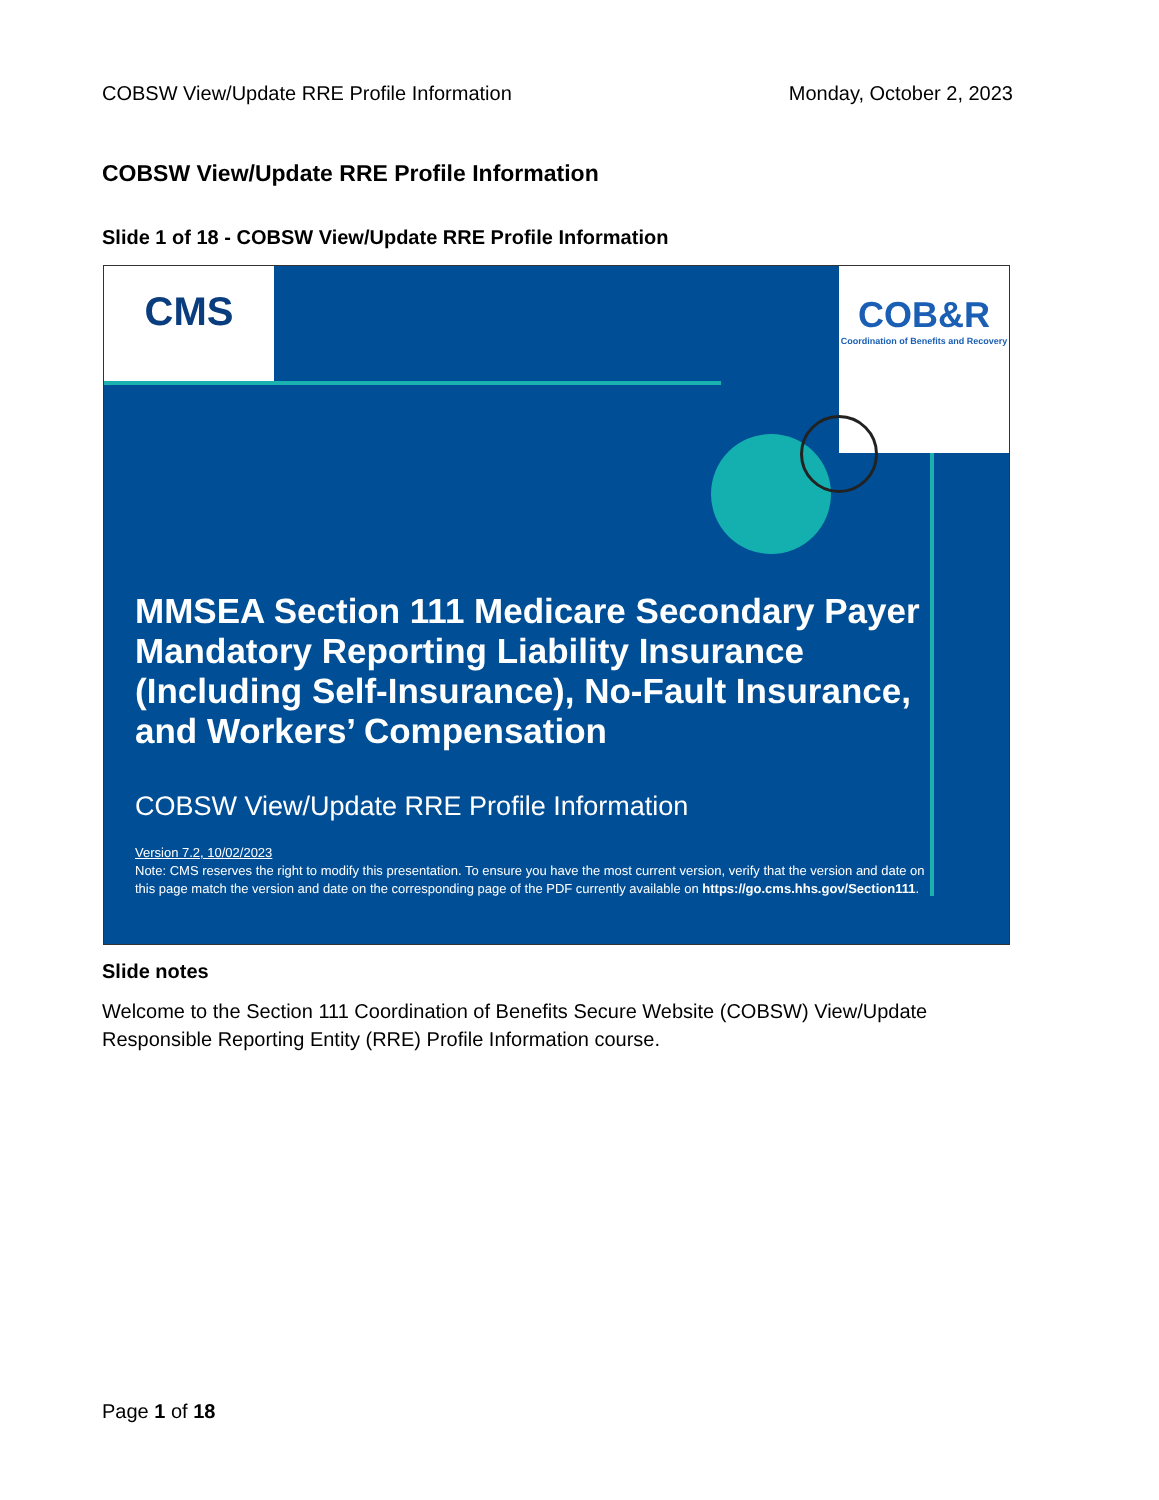COBSW View/Update RRE Profile Information Monday, October 2, 2023
COBSW View/Update RRE Profile Information
Slide 1 of 18 - COBSW View/Update RRE Profile Information
CMS
COB&R
Coordination of Benefits and Recovery
MMSEA Section 111 Medicare Secondary Payer Mandatory Reporting Liability Insurance (Including Self-Insurance), No-Fault Insurance, and Workers’ Compensation
COBSW View/Update RRE Profile Information
Version 7.2, 10/02/2023
Note: CMS reserves the right to modify this presentation. To ensure you have the most current version, verify that the version and date on this page match the version and date on the corresponding page of the PDF currently available on https://go.cms.hhs.gov/Section111.
Slide notes
Welcome to the Section 111 Coordination of Benefits Secure Website (COBSW) View/Update Responsible Reporting Entity (RRE) Profile Information course.
Page 1 of 18